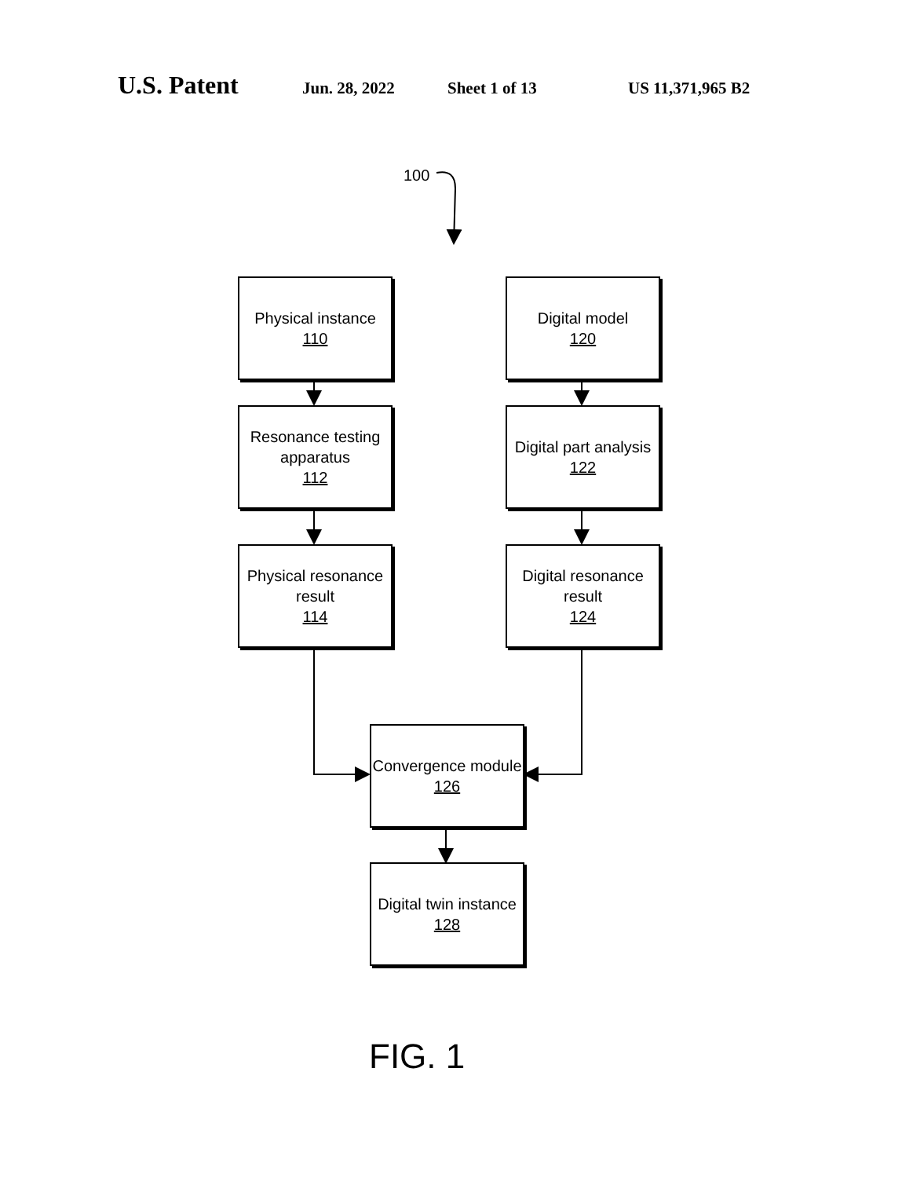U.S. Patent Jun. 28, 2022 Sheet 1 of 13 US 11,371,965 B2
100
Physical instance
110
Digital model
120
Resonance testing apparatus
112
Digital part analysis
122
Physical resonance result
114
Digital resonance result
124
Convergence module
126
Digital twin instance
128
FIG. 1